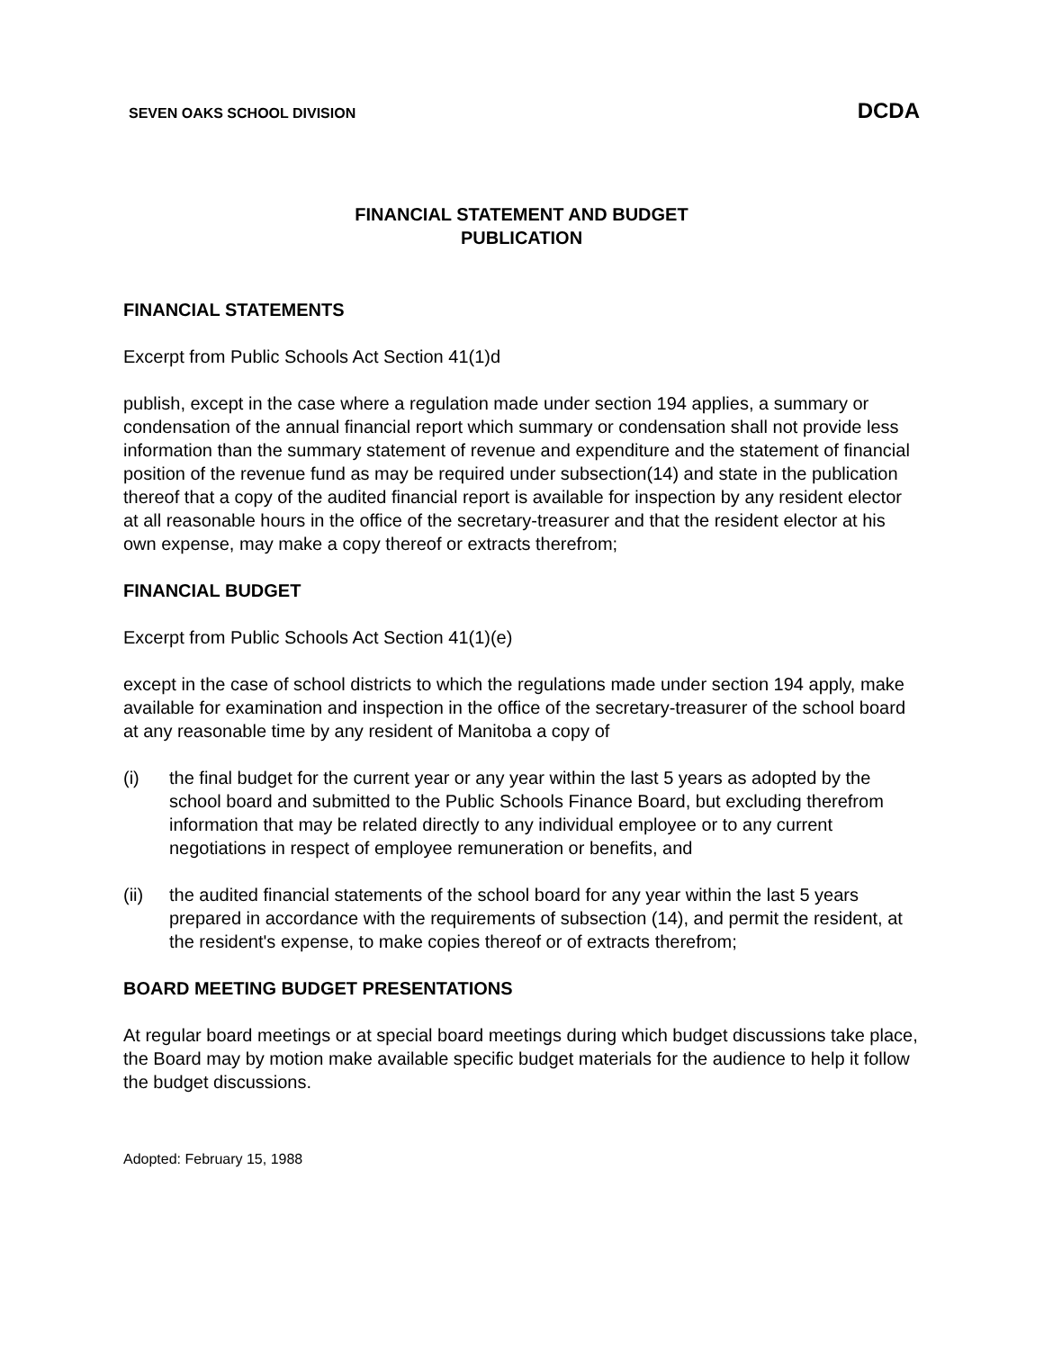SEVEN OAKS SCHOOL DIVISION DCDA
FINANCIAL STATEMENT AND BUDGET
PUBLICATION
FINANCIAL STATEMENTS
Excerpt from Public Schools Act Section 41(1)d
publish, except in the case where a regulation made under section 194 applies, a summary or condensation of the annual financial report which summary or condensation shall not provide less information than the summary statement of revenue and expenditure and the statement of financial position of the revenue fund as may be required under subsection(14) and state in the publication thereof that a copy of the audited financial report is available for inspection by any resident elector at all reasonable hours in the office of the secretary-treasurer and that the resident elector at his own expense, may make a copy thereof or extracts therefrom;
FINANCIAL BUDGET
Excerpt from Public Schools Act Section 41(1)(e)
except in the case of school districts to which the regulations made under section 194 apply, make available for examination and inspection in the office of the secretary-treasurer of the school board at any reasonable time by any resident of Manitoba a copy of
(i) the final budget for the current year or any year within the last 5 years as adopted by the school board and submitted to the Public Schools Finance Board, but excluding therefrom information that may be related directly to any individual employee or to any current negotiations in respect of employee remuneration or benefits, and
(ii) the audited financial statements of the school board for any year within the last 5 years prepared in accordance with the requirements of subsection (14), and permit the resident, at the resident's expense, to make copies thereof or of extracts therefrom;
BOARD MEETING BUDGET PRESENTATIONS
At regular board meetings or at special board meetings during which budget discussions take place, the Board may by motion make available specific budget materials for the audience to help it follow the budget discussions.
Adopted: February 15, 1988